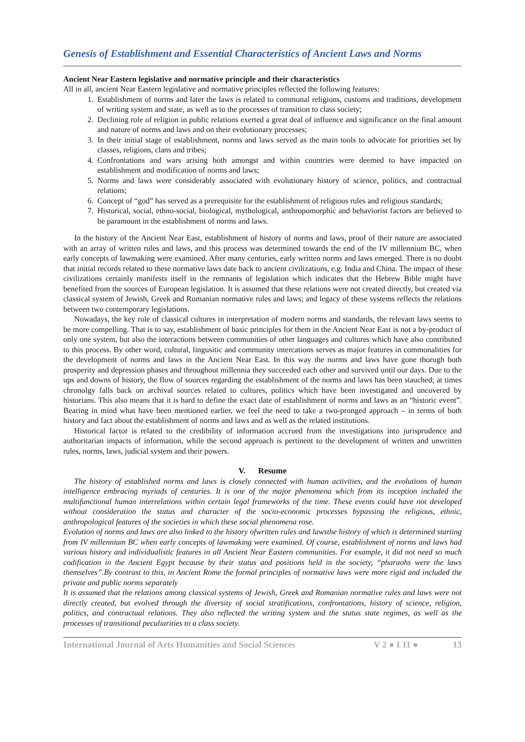Genesis of Establishment and Essential Characteristics of Ancient Laws and Norms
Ancient Near Eastern legislative and normative principle and their characteristics
All in all, ancient Near Eastern legislative and normative principles reflected the following features:
1. Establishment of norms and later the laws is related to communal religions, customs and traditions, development of writing system and state, as well as to the processes of transition to class society;
2. Declining role of religion in public relations exerted a great deal of influence and significance on the final amount and nature of norms and laws and on their evolutionary processes;
3. In their initial stage of establishment, norms and laws served as the main tools to advocate for priorities set by classes, religions, clans and tribes;
4. Confrontations and wars arising both amongst and within countries were deemed to have impacted on establishment and modification of norms and laws;
5. Norms and laws were considerably associated with evolutionary history of science, politics, and contractual relations;
6. Concept of “god” has served as a prerequisite for the establishment of religious rules and religious standards;
7. Historical, social, ethno-social, biological, mythological, anthropomorphic and behaviorist factors are believed to be paramount in the establishment of norms and laws.
In the history of the Ancient Near East, establishment of history of norms and laws, proof of their nature are associated with an array of written rules and laws, and this process was determined towards the end of the IV millennium BC, when early concepts of lawmaking were examined. After many centuries, early written norms and laws emerged. There is no doubt that initial records related to these normative laws date back to ancient civilizations, e.g. India and China. The impact of these civilizations certainly manifests itself in the remnants of legislation which indicates that the Hebrew Bible might have benefited from the sources of European legislation. It is assumed that these relations were not created directly, but created via classical system of Jewish, Greek and Romanian normative rules and laws; and legacy of these systems reflects the relations between two contemporary legislations.
Nowadays, the key role of classical cultures in interpretation of modern norms and standards, the relevant laws seems to be more compelling. That is to say, establishment of basic principles for them in the Ancient Near East is not a by-product of only one system, but also the interactions between communities of other languages and cultures which have also contributed to this process. By other word, cultural, lingusitic and community intercations serves as major features in commonalities for the development of norms and laws in the Ancient Near East. In this way the norms and laws have gone thorugh both prosperity and depression phases and throughout millennia they succeeded each other and survived until our days. Due to the ups and downs of history, the flow of sources regarding the establishment of the norms and laws has been stauched; at times chronolgy falls back on archival sources related to cultures, politics which have been investigated and uncovered by historians. This also means that it is hard to define the exact date of establishment of norms and laws as an “historic event”. Bearing in mind what have been mentioned earlier, we feel the need to take a two-pronged approach – in terms of both history and fact about the establishment of norms and laws and as well as the related institutions.
Historical factor is related to the credibility of information accrued from the investigations into jurisprudence and authoritarian impacts of information, while the second approach is pertinent to the development of written and unwritten rules, norms, laws, judicial system and their powers.
V. Resume
The history of established norms and laws is closely connected with human activities, and the evolutions of human intelligence embracing myriads of centuries. It is one of the major phenomena which from its inception included the multifunctional human interrelations within certain legal frameworks of the time. These events could have not developed without consideration the status and character of the socio-economic processes bypassing the religious, ethnic, anthropological features of the societies in which these social phenomena rose.
Evolution of norms and laws are also linked to the history ofwritten rules and lawsthe history of which is determined starting from IV millennium BC when early concepts of lawmaking were examined. Of course, establishment of norms and laws had various history and individualistic features in all Ancient Near Eastern communities. For example, it did not need so much codification in the Ancient Egypt because by their status and positions held in the society, “pharaohs were the laws themselves”.By contrast to this, in Ancient Rome the formal principles of normative laws were more rigid and included the private and public norms separately
It is assumed that the relations among classical systems of Jewish, Greek and Romanian normative rules and laws were not directly created, but evolved through the diversity of social stratifications, confrontations, history of science, religion, politics, and contractual relations. They also reflected the writing system and the status state regimes, as well as the processes of transitional peculiarities to a class society.
International Journal of Arts Humanities and Social Sciences V 2 ● I 11 ● 13